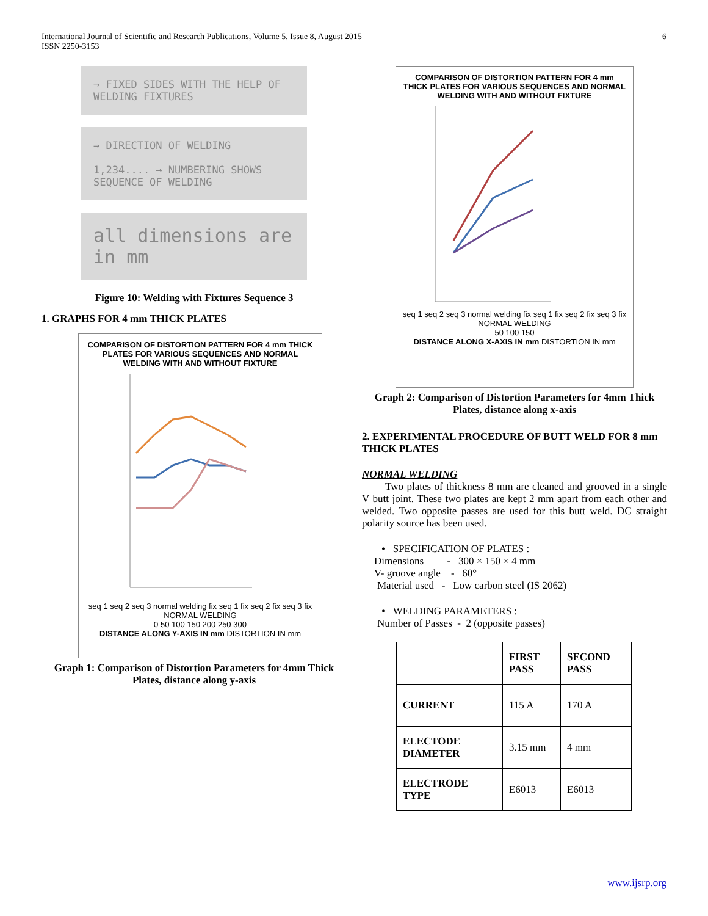International Journal of Scientific and Research Publications, Volume 5, Issue 8, August 2015
ISSN 2250-3153
6
→ FIXED SIDES WITH THE HELP OF WELDING FIXTURES
→ DIRECTION OF WELDING
1,234.... → NUMBERING SHOWS SEQUENCE OF WELDING
all dimensions are in mm
Figure 10: Welding with Fixtures Sequence 3
1. GRAPHS FOR 4 mm THICK PLATES
COMPARISON OF DISTORTION PATTERN FOR 4 mm THICK PLATES FOR VARIOUS SEQUENCES AND NORMAL WELDING WITH AND WITHOUT FIXTURE
seq 1 seq 2 seq 3 normal welding fix seq 1 fix seq 2 fix seq 3 fix NORMAL WELDING
0 50 100 150 200 250 300
DISTANCE ALONG Y-AXIS IN mm DISTORTION IN mm
Graph 1: Comparison of Distortion Parameters for 4mm Thick Plates, distance along y-axis
COMPARISON OF DISTORTION PATTERN FOR 4 mm THICK PLATES FOR VARIOUS SEQUENCES AND NORMAL WELDING WITH AND WITHOUT FIXTURE
seq 1 seq 2 seq 3 normal welding fix seq 1 fix seq 2 fix seq 3 fix NORMAL WELDING
50 100 150
DISTANCE ALONG X-AXIS IN mm DISTORTION IN mm
Graph 2: Comparison of Distortion Parameters for 4mm Thick Plates, distance along x-axis
2. EXPERIMENTAL PROCEDURE OF BUTT WELD FOR 8 mm THICK PLATES
NORMAL WELDING
Two plates of thickness 8 mm are cleaned and grooved in a single V butt joint. These two plates are kept 2 mm apart from each other and welded. Two opposite passes are used for this butt weld. DC straight polarity source has been used.
• SPECIFICATION OF PLATES :
Dimensions - 300 × 150 × 4 mm
V- groove angle - 60°
Material used - Low carbon steel (IS 2062)
• WELDING PARAMETERS :
Number of Passes - 2 (opposite passes)
| | FIRST PASS | SECOND PASS |
| --- | --- | --- |
| CURRENT | 115 A | 170 A |
| ELECTODE DIAMETER | 3.15 mm | 4 mm |
| ELECTRODE TYPE | E6013 | E6013 |
www.ijsrp.org